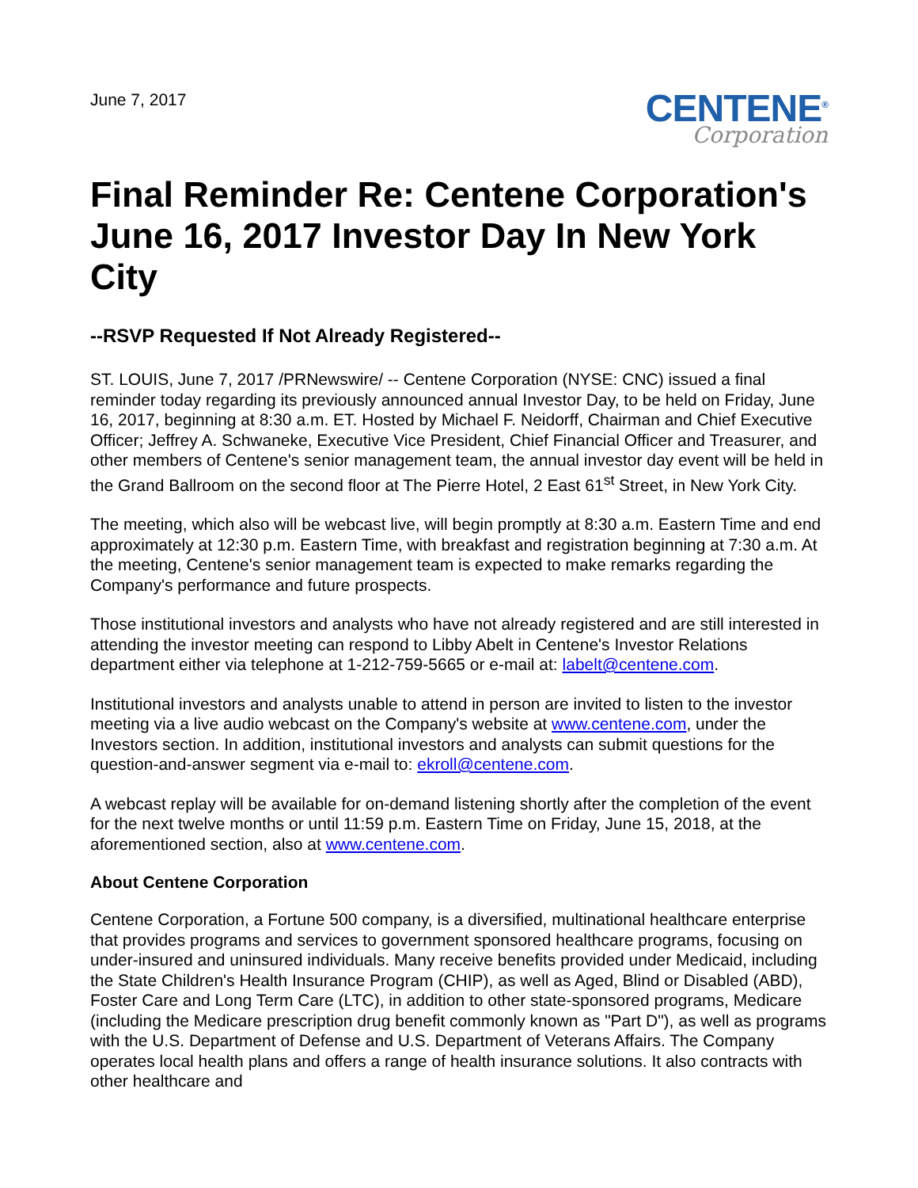June 7, 2017
CENTENE<sup>®</sup>
Corporation
Final Reminder Re: Centene Corporation's June 16, 2017 Investor Day In New York City
--RSVP Requested If Not Already Registered--
ST. LOUIS, June 7, 2017 /PRNewswire/ -- Centene Corporation (NYSE: CNC) issued a final reminder today regarding its previously announced annual Investor Day, to be held on Friday, June 16, 2017, beginning at 8:30 a.m. ET. Hosted by Michael F. Neidorff, Chairman and Chief Executive Officer; Jeffrey A. Schwaneke, Executive Vice President, Chief Financial Officer and Treasurer, and other members of Centene's senior management team, the annual investor day event will be held in the Grand Ballroom on the second floor at The Pierre Hotel, 2 East 61<sup>st</sup> Street, in New York City.
The meeting, which also will be webcast live, will begin promptly at 8:30 a.m. Eastern Time and end approximately at 12:30 p.m. Eastern Time, with breakfast and registration beginning at 7:30 a.m. At the meeting, Centene's senior management team is expected to make remarks regarding the Company's performance and future prospects.
Those institutional investors and analysts who have not already registered and are still interested in attending the investor meeting can respond to Libby Abelt in Centene's Investor Relations department either via telephone at 1-212-759-5665 or e-mail at: labelt@centene.com.
Institutional investors and analysts unable to attend in person are invited to listen to the investor meeting via a live audio webcast on the Company's website at www.centene.com, under the Investors section. In addition, institutional investors and analysts can submit questions for the question-and-answer segment via e-mail to: ekroll@centene.com.
A webcast replay will be available for on-demand listening shortly after the completion of the event for the next twelve months or until 11:59 p.m. Eastern Time on Friday, June 15, 2018, at the aforementioned section, also at www.centene.com.
About Centene Corporation
Centene Corporation, a Fortune 500 company, is a diversified, multinational healthcare enterprise that provides programs and services to government sponsored healthcare programs, focusing on under-insured and uninsured individuals. Many receive benefits provided under Medicaid, including the State Children's Health Insurance Program (CHIP), as well as Aged, Blind or Disabled (ABD), Foster Care and Long Term Care (LTC), in addition to other state-sponsored programs, Medicare (including the Medicare prescription drug benefit commonly known as "Part D"), as well as programs with the U.S. Department of Defense and U.S. Department of Veterans Affairs. The Company operates local health plans and offers a range of health insurance solutions. It also contracts with other healthcare and